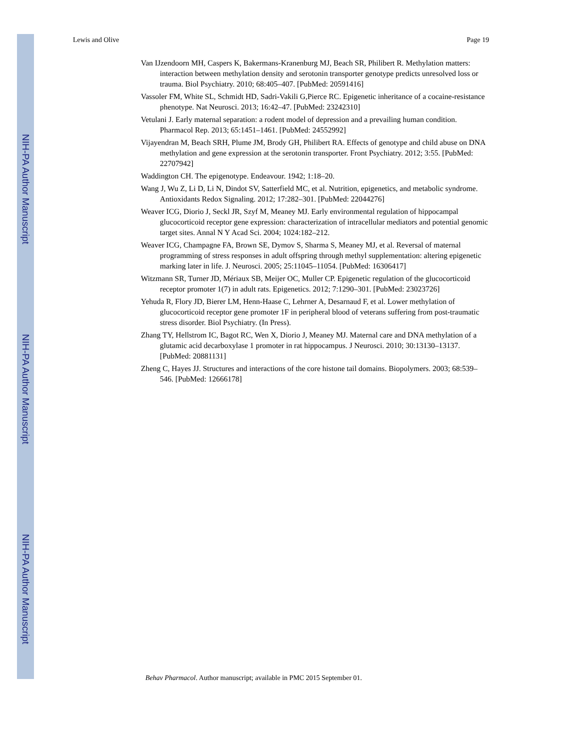NIH-PA Author Manuscript
NIH-PA Author Manuscript
NIH-PA Author Manuscript
Lewis and Olive Page 19
Van IJzendoorn MH, Caspers K, Bakermans-Kranenburg MJ, Beach SR, Philibert R. Methylation matters: interaction between methylation density and serotonin transporter genotype predicts unresolved loss or trauma. Biol Psychiatry. 2010; 68:405–407. [PubMed: 20591416]
Vassoler FM, White SL, Schmidt HD, Sadri-Vakili G,Pierce RC. Epigenetic inheritance of a cocaine-resistance phenotype. Nat Neurosci. 2013; 16:42–47. [PubMed: 23242310]
Vetulani J. Early maternal separation: a rodent model of depression and a prevailing human condition. Pharmacol Rep. 2013; 65:1451–1461. [PubMed: 24552992]
Vijayendran M, Beach SRH, Plume JM, Brody GH, Philibert RA. Effects of genotype and child abuse on DNA methylation and gene expression at the serotonin transporter. Front Psychiatry. 2012; 3:55. [PubMed: 22707942]
Waddington CH. The epigenotype. Endeavour. 1942; 1:18–20.
Wang J, Wu Z, Li D, Li N, Dindot SV, Satterfield MC, et al. Nutrition, epigenetics, and metabolic syndrome. Antioxidants Redox Signaling. 2012; 17:282–301. [PubMed: 22044276]
Weaver ICG, Diorio J, Seckl JR, Szyf M, Meaney MJ. Early environmental regulation of hippocampal glucocorticoid receptor gene expression: characterization of intracellular mediators and potential genomic target sites. Annal N Y Acad Sci. 2004; 1024:182–212.
Weaver ICG, Champagne FA, Brown SE, Dymov S, Sharma S, Meaney MJ, et al. Reversal of maternal programming of stress responses in adult offspring through methyl supplementation: altering epigenetic marking later in life. J. Neurosci. 2005; 25:11045–11054. [PubMed: 16306417]
Witzmann SR, Turner JD, Mériaux SB, Meijer OC, Muller CP. Epigenetic regulation of the glucocorticoid receptor promoter 1(7) in adult rats. Epigenetics. 2012; 7:1290–301. [PubMed: 23023726]
Yehuda R, Flory JD, Bierer LM, Henn-Haase C, Lehrner A, Desarnaud F, et al. Lower methylation of glucocorticoid receptor gene promoter 1F in peripheral blood of veterans suffering from post-traumatic stress disorder. Biol Psychiatry. (In Press).
Zhang TY, Hellstrom IC, Bagot RC, Wen X, Diorio J, Meaney MJ. Maternal care and DNA methylation of a glutamic acid decarboxylase 1 promoter in rat hippocampus. J Neurosci. 2010; 30:13130–13137. [PubMed: 20881131]
Zheng C, Hayes JJ. Structures and interactions of the core histone tail domains. Biopolymers. 2003; 68:539–546. [PubMed: 12666178]
Behav Pharmacol. Author manuscript; available in PMC 2015 September 01.